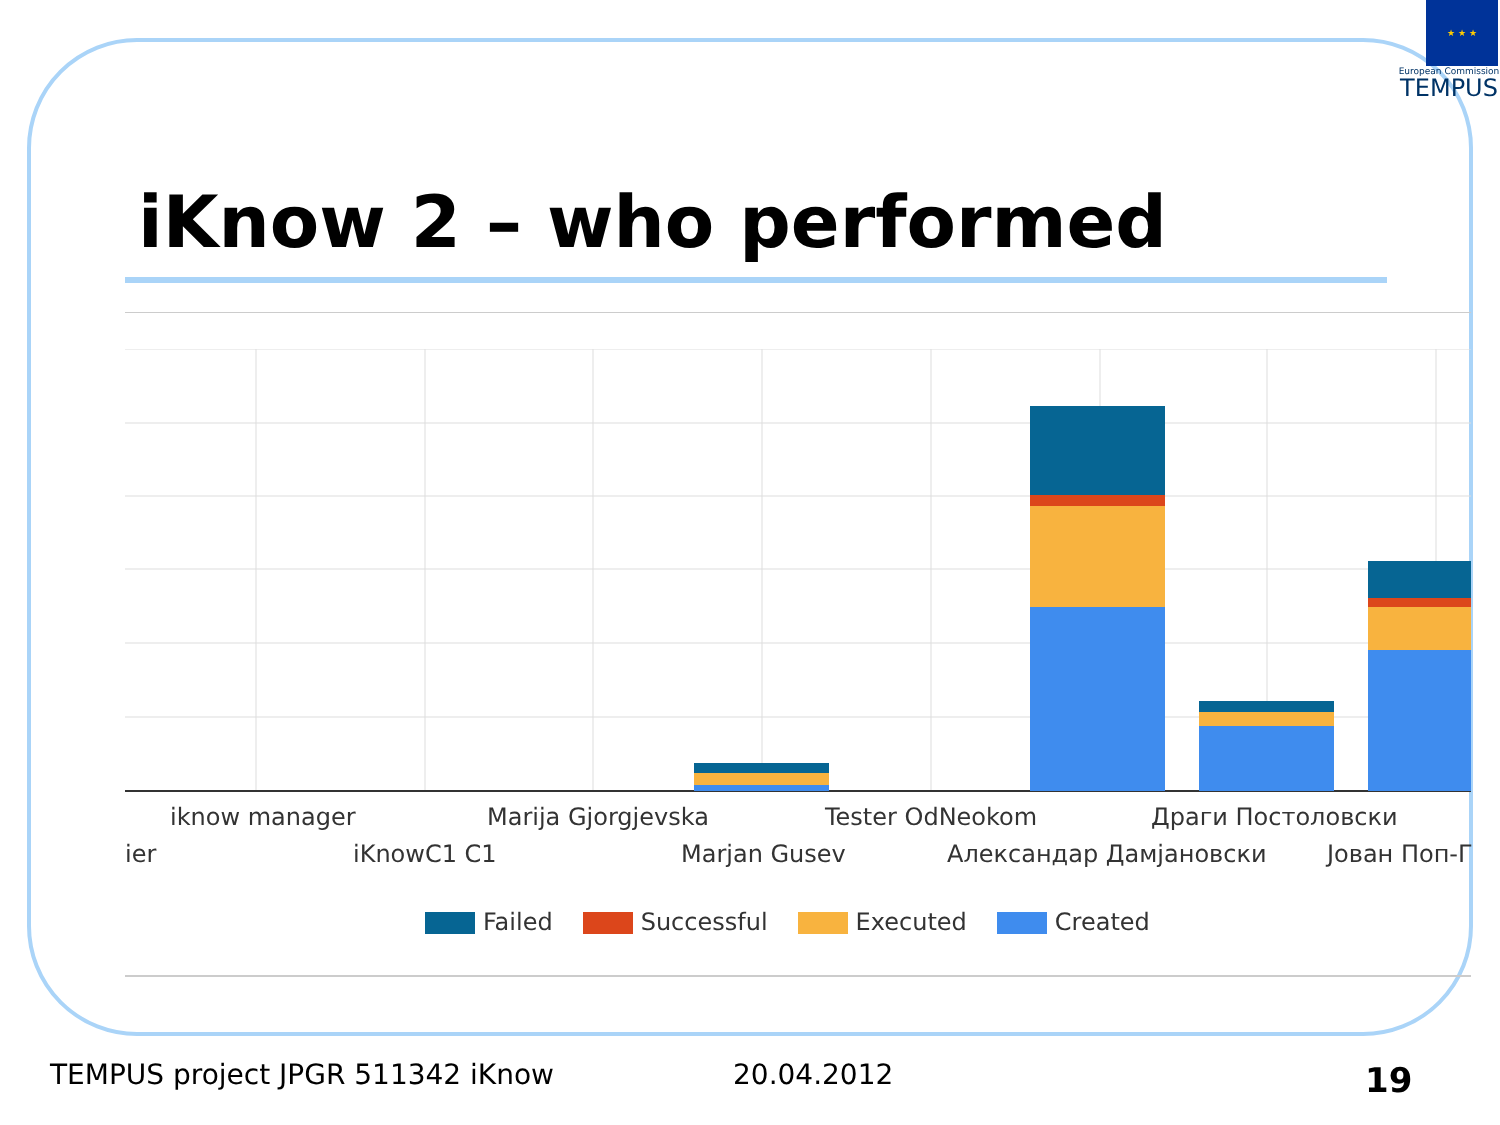★ ★ ★
European Commission
TEMPUS
iKnow 2 – who performed
iknow manager Marija Gjorgjevska Tester OdNeokom Драги Постоловски
ier iKnowC1 C1 Marjan Gusev Александар Дамјановски Јован Поп-Г
Failed Successful Executed Created
TEMPUS project JPGR 511342 iKnow
20.04.2012 19